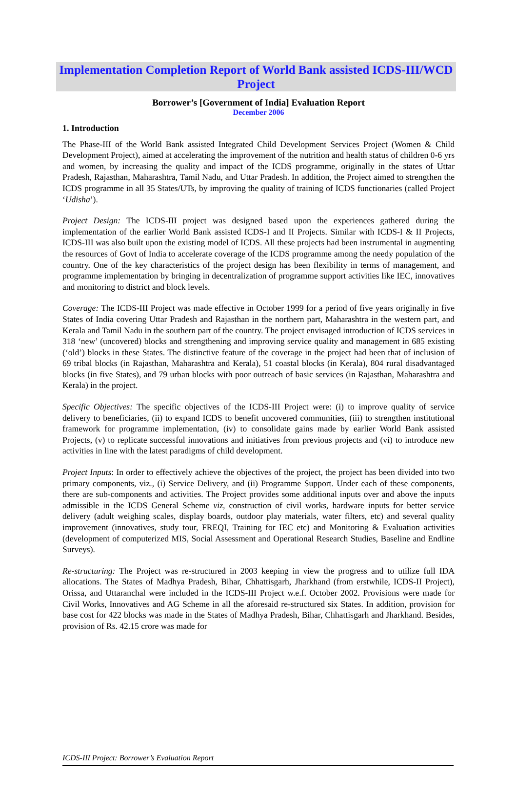Implementation Completion Report of World Bank assisted ICDS-III/WCD Project
Borrower’s [Government of India] Evaluation Report
December 2006
1. Introduction
The Phase-III of the World Bank assisted Integrated Child Development Services Project (Women & Child Development Project), aimed at accelerating the improvement of the nutrition and health status of children 0-6 yrs and women, by increasing the quality and impact of the ICDS programme, originally in the states of Uttar Pradesh, Rajasthan, Maharashtra, Tamil Nadu, and Uttar Pradesh. In addition, the Project aimed to strengthen the ICDS programme in all 35 States/UTs, by improving the quality of training of ICDS functionaries (called Project ‘Udisha’).
Project Design: The ICDS-III project was designed based upon the experiences gathered during the implementation of the earlier World Bank assisted ICDS-I and II Projects. Similar with ICDS-I & II Projects, ICDS-III was also built upon the existing model of ICDS. All these projects had been instrumental in augmenting the resources of Govt of India to accelerate coverage of the ICDS programme among the needy population of the country. One of the key characteristics of the project design has been flexibility in terms of management, and programme implementation by bringing in decentralization of programme support activities like IEC, innovatives and monitoring to district and block levels.
Coverage: The ICDS-III Project was made effective in October 1999 for a period of five years originally in five States of India covering Uttar Pradesh and Rajasthan in the northern part, Maharashtra in the western part, and Kerala and Tamil Nadu in the southern part of the country. The project envisaged introduction of ICDS services in 318 ‘new’ (uncovered) blocks and strengthening and improving service quality and management in 685 existing (‘old’) blocks in these States. The distinctive feature of the coverage in the project had been that of inclusion of 69 tribal blocks (in Rajasthan, Maharashtra and Kerala), 51 coastal blocks (in Kerala), 804 rural disadvantaged blocks (in five States), and 79 urban blocks with poor outreach of basic services (in Rajasthan, Maharashtra and Kerala) in the project.
Specific Objectives: The specific objectives of the ICDS-III Project were: (i) to improve quality of service delivery to beneficiaries, (ii) to expand ICDS to benefit uncovered communities, (iii) to strengthen institutional framework for programme implementation, (iv) to consolidate gains made by earlier World Bank assisted Projects, (v) to replicate successful innovations and initiatives from previous projects and (vi) to introduce new activities in line with the latest paradigms of child development.
Project Inputs: In order to effectively achieve the objectives of the project, the project has been divided into two primary components, viz., (i) Service Delivery, and (ii) Programme Support. Under each of these components, there are sub-components and activities. The Project provides some additional inputs over and above the inputs admissible in the ICDS General Scheme viz, construction of civil works, hardware inputs for better service delivery (adult weighing scales, display boards, outdoor play materials, water filters, etc) and several quality improvement (innovatives, study tour, FREQI, Training for IEC etc) and Monitoring & Evaluation activities (development of computerized MIS, Social Assessment and Operational Research Studies, Baseline and Endline Surveys).
Re-structuring: The Project was re-structured in 2003 keeping in view the progress and to utilize full IDA allocations. The States of Madhya Pradesh, Bihar, Chhattisgarh, Jharkhand (from erstwhile, ICDS-II Project), Orissa, and Uttaranchal were included in the ICDS-III Project w.e.f. October 2002. Provisions were made for Civil Works, Innovatives and AG Scheme in all the aforesaid re-structured six States. In addition, provision for base cost for 422 blocks was made in the States of Madhya Pradesh, Bihar, Chhattisgarh and Jharkhand. Besides, provision of Rs. 42.15 crore was made for
ICDS-III Project: Borrower’s Evaluation Report